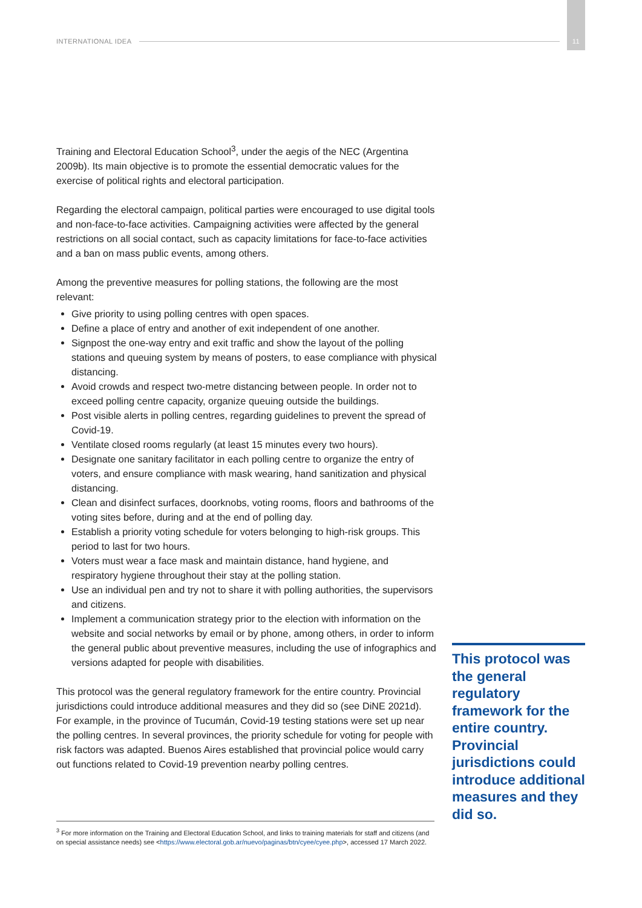INTERNATIONAL IDEA 11
Training and Electoral Education School<sup>3</sup>, under the aegis of the NEC (Argentina 2009b). Its main objective is to promote the essential democratic values for the exercise of political rights and electoral participation.
Regarding the electoral campaign, political parties were encouraged to use digital tools and non-face-to-face activities. Campaigning activities were affected by the general restrictions on all social contact, such as capacity limitations for face-to-face activities and a ban on mass public events, among others.
Among the preventive measures for polling stations, the following are the most relevant:
Give priority to using polling centres with open spaces.
Define a place of entry and another of exit independent of one another.
Signpost the one-way entry and exit traffic and show the layout of the polling stations and queuing system by means of posters, to ease compliance with physical distancing.
Avoid crowds and respect two-metre distancing between people. In order not to exceed polling centre capacity, organize queuing outside the buildings.
Post visible alerts in polling centres, regarding guidelines to prevent the spread of Covid-19.
Ventilate closed rooms regularly (at least 15 minutes every two hours).
Designate one sanitary facilitator in each polling centre to organize the entry of voters, and ensure compliance with mask wearing, hand sanitization and physical distancing.
Clean and disinfect surfaces, doorknobs, voting rooms, floors and bathrooms of the voting sites before, during and at the end of polling day.
Establish a priority voting schedule for voters belonging to high-risk groups. This period to last for two hours.
Voters must wear a face mask and maintain distance, hand hygiene, and respiratory hygiene throughout their stay at the polling station.
Use an individual pen and try not to share it with polling authorities, the supervisors and citizens.
Implement a communication strategy prior to the election with information on the website and social networks by email or by phone, among others, in order to inform the general public about preventive measures, including the use of infographics and versions adapted for people with disabilities.
This protocol was the general regulatory framework for the entire country. Provincial jurisdictions could introduce additional measures and they did so (see DiNE 2021d). For example, in the province of Tucumán, Covid-19 testing stations were set up near the polling centres. In several provinces, the priority schedule for voting for people with risk factors was adapted. Buenos Aires established that provincial police would carry out functions related to Covid-19 prevention nearby polling centres.
This protocol was the general regulatory framework for the entire country. Provincial jurisdictions could introduce additional measures and they did so.
<sup>3</sup> For more information on the Training and Electoral Education School, and links to training materials for staff and citizens (and on special assistance needs) see <https://www.electoral.gob.ar/nuevo/paginas/btn/cyee/cyee.php>, accessed 17 March 2022.